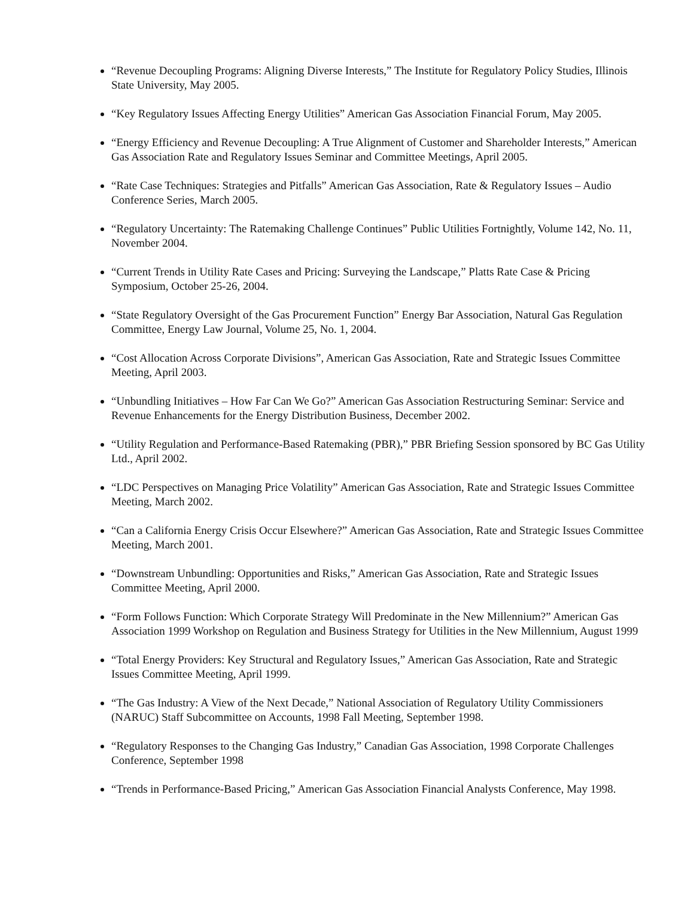“Revenue Decoupling Programs: Aligning Diverse Interests,” The Institute for Regulatory Policy Studies, Illinois State University, May 2005.
“Key Regulatory Issues Affecting Energy Utilities” American Gas Association Financial Forum, May 2005.
“Energy Efficiency and Revenue Decoupling: A True Alignment of Customer and Shareholder Interests,” American Gas Association Rate and Regulatory Issues Seminar and Committee Meetings, April 2005.
“Rate Case Techniques: Strategies and Pitfalls” American Gas Association, Rate & Regulatory Issues – Audio Conference Series, March 2005.
“Regulatory Uncertainty: The Ratemaking Challenge Continues” Public Utilities Fortnightly, Volume 142, No. 11, November 2004.
“Current Trends in Utility Rate Cases and Pricing: Surveying the Landscape,” Platts Rate Case & Pricing Symposium, October 25-26, 2004.
“State Regulatory Oversight of the Gas Procurement Function” Energy Bar Association, Natural Gas Regulation Committee, Energy Law Journal, Volume 25, No. 1, 2004.
“Cost Allocation Across Corporate Divisions”, American Gas Association, Rate and Strategic Issues Committee Meeting, April 2003.
“Unbundling Initiatives – How Far Can We Go?” American Gas Association Restructuring Seminar: Service and Revenue Enhancements for the Energy Distribution Business, December 2002.
“Utility Regulation and Performance-Based Ratemaking (PBR),” PBR Briefing Session sponsored by BC Gas Utility Ltd., April 2002.
“LDC Perspectives on Managing Price Volatility” American Gas Association, Rate and Strategic Issues Committee Meeting, March 2002.
“Can a California Energy Crisis Occur Elsewhere?” American Gas Association, Rate and Strategic Issues Committee Meeting, March 2001.
“Downstream Unbundling: Opportunities and Risks,” American Gas Association, Rate and Strategic Issues Committee Meeting, April 2000.
“Form Follows Function: Which Corporate Strategy Will Predominate in the New Millennium?” American Gas Association 1999 Workshop on Regulation and Business Strategy for Utilities in the New Millennium, August 1999
“Total Energy Providers: Key Structural and Regulatory Issues,” American Gas Association, Rate and Strategic Issues Committee Meeting, April 1999.
“The Gas Industry: A View of the Next Decade,” National Association of Regulatory Utility Commissioners (NARUC) Staff Subcommittee on Accounts, 1998 Fall Meeting, September 1998.
“Regulatory Responses to the Changing Gas Industry,” Canadian Gas Association, 1998 Corporate Challenges Conference, September 1998
“Trends in Performance-Based Pricing,” American Gas Association Financial Analysts Conference, May 1998.